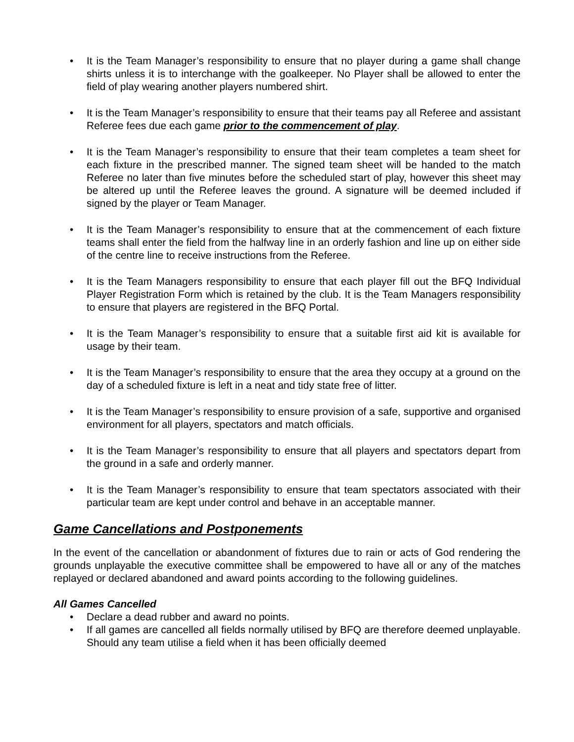• It is the Team Manager’s responsibility to ensure that no player during a game shall change shirts unless it is to interchange with the goalkeeper. No Player shall be allowed to enter the field of play wearing another players numbered shirt.
• It is the Team Manager’s responsibility to ensure that their teams pay all Referee and assistant Referee fees due each game prior to the commencement of play.
• It is the Team Manager’s responsibility to ensure that their team completes a team sheet for each fixture in the prescribed manner. The signed team sheet will be handed to the match Referee no later than five minutes before the scheduled start of play, however this sheet may be altered up until the Referee leaves the ground. A signature will be deemed included if signed by the player or Team Manager.
• It is the Team Manager’s responsibility to ensure that at the commencement of each fixture teams shall enter the field from the halfway line in an orderly fashion and line up on either side of the centre line to receive instructions from the Referee.
• It is the Team Managers responsibility to ensure that each player fill out the BFQ Individual Player Registration Form which is retained by the club. It is the Team Managers responsibility to ensure that players are registered in the BFQ Portal.
• It is the Team Manager’s responsibility to ensure that a suitable first aid kit is available for usage by their team.
• It is the Team Manager’s responsibility to ensure that the area they occupy at a ground on the day of a scheduled fixture is left in a neat and tidy state free of litter.
• It is the Team Manager’s responsibility to ensure provision of a safe, supportive and organised environment for all players, spectators and match officials.
• It is the Team Manager’s responsibility to ensure that all players and spectators depart from the ground in a safe and orderly manner.
• It is the Team Manager’s responsibility to ensure that team spectators associated with their particular team are kept under control and behave in an acceptable manner.
Game Cancellations and Postponements
In the event of the cancellation or abandonment of fixtures due to rain or acts of God rendering the grounds unplayable the executive committee shall be empowered to have all or any of the matches replayed or declared abandoned and award points according to the following guidelines.
All Games Cancelled
• Declare a dead rubber and award no points.
• If all games are cancelled all fields normally utilised by BFQ are therefore deemed unplayable. Should any team utilise a field when it has been officially deemed